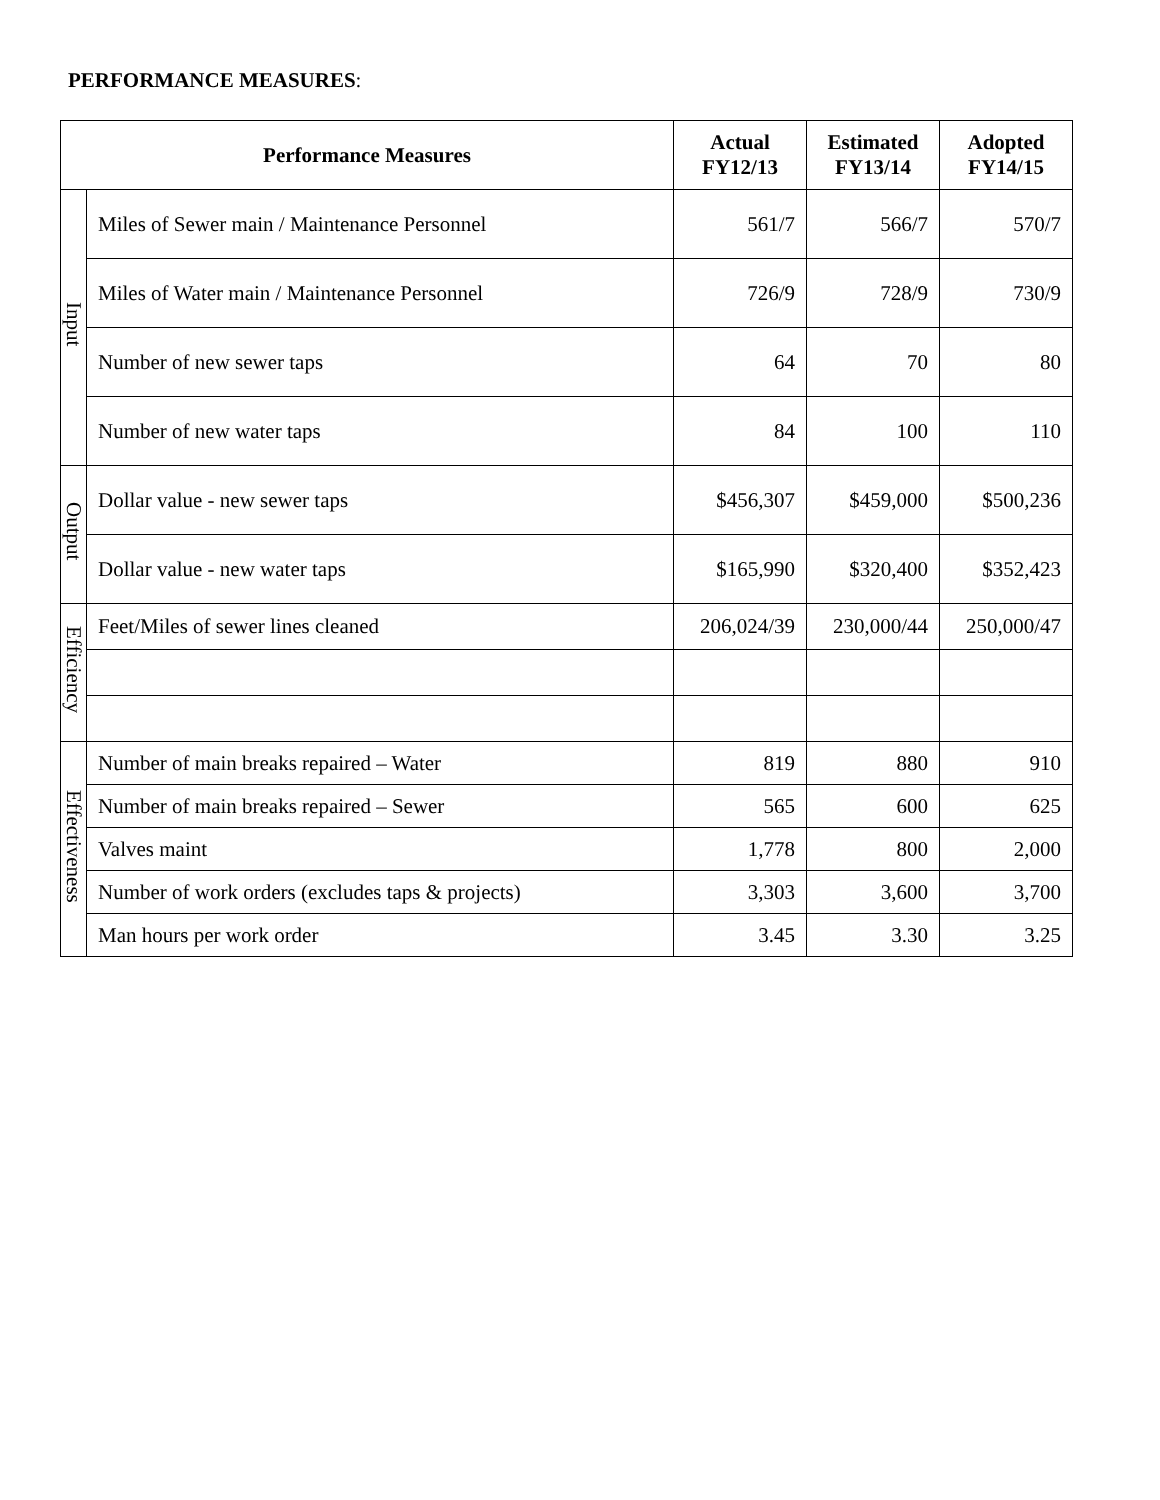PERFORMANCE MEASURES:
| Performance Measures | | Actual FY12/13 | Estimated FY13/14 | Adopted FY14/15 |
| --- | --- | --- | --- | --- |
| Input | Miles of Sewer main / Maintenance Personnel | 561/7 | 566/7 | 570/7 |
| | Miles of Water main / Maintenance Personnel | 726/9 | 728/9 | 730/9 |
| | Number of new sewer taps | 64 | 70 | 80 |
| | Number of new water taps | 84 | 100 | 110 |
| Output | Dollar value - new sewer taps | $456,307 | $459,000 | $500,236 |
| | Dollar value - new water taps | $165,990 | $320,400 | $352,423 |
| Efficiency | Feet/Miles of sewer lines cleaned | 206,024/39 | 230,000/44 | 250,000/47 |
| Effectiveness | Number of main breaks repaired – Water | 819 | 880 | 910 |
| | Number of main breaks repaired – Sewer | 565 | 600 | 625 |
| | Valves maint | 1,778 | 800 | 2,000 |
| | Number of work orders (excludes taps & projects) | 3,303 | 3,600 | 3,700 |
| | Man hours per work order | 3.45 | 3.30 | 3.25 |